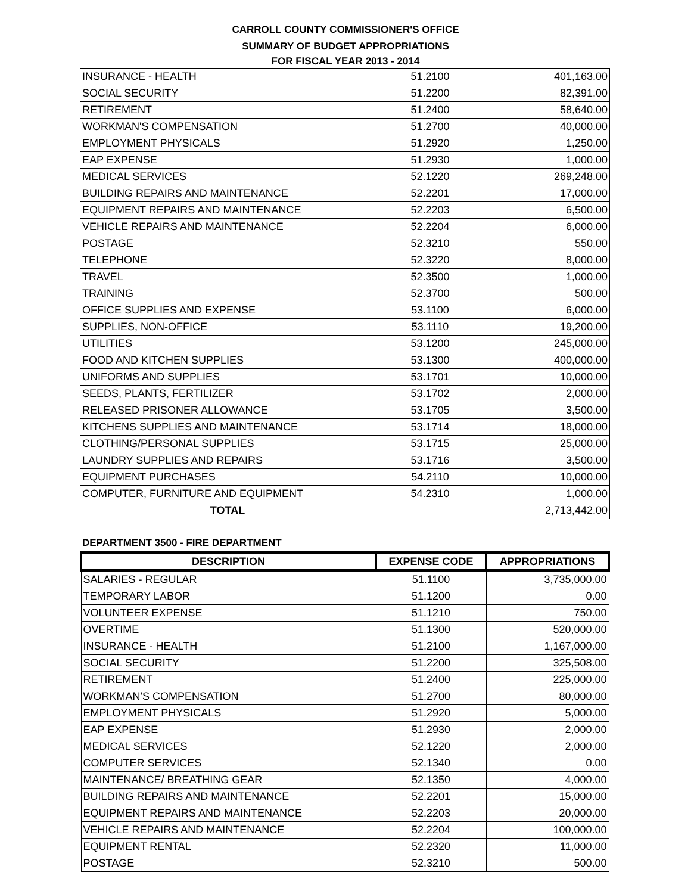CARROLL COUNTY COMMISSIONER'S OFFICE
SUMMARY OF BUDGET APPROPRIATIONS
FOR FISCAL YEAR 2013 - 2014
| INSURANCE - HEALTH | 51.2100 | 401,163.00 |
| SOCIAL SECURITY | 51.2200 | 82,391.00 |
| RETIREMENT | 51.2400 | 58,640.00 |
| WORKMAN'S COMPENSATION | 51.2700 | 40,000.00 |
| EMPLOYMENT PHYSICALS | 51.2920 | 1,250.00 |
| EAP EXPENSE | 51.2930 | 1,000.00 |
| MEDICAL SERVICES | 52.1220 | 269,248.00 |
| BUILDING REPAIRS AND MAINTENANCE | 52.2201 | 17,000.00 |
| EQUIPMENT REPAIRS AND MAINTENANCE | 52.2203 | 6,500.00 |
| VEHICLE REPAIRS AND MAINTENANCE | 52.2204 | 6,000.00 |
| POSTAGE | 52.3210 | 550.00 |
| TELEPHONE | 52.3220 | 8,000.00 |
| TRAVEL | 52.3500 | 1,000.00 |
| TRAINING | 52.3700 | 500.00 |
| OFFICE SUPPLIES AND EXPENSE | 53.1100 | 6,000.00 |
| SUPPLIES, NON-OFFICE | 53.1110 | 19,200.00 |
| UTILITIES | 53.1200 | 245,000.00 |
| FOOD AND KITCHEN SUPPLIES | 53.1300 | 400,000.00 |
| UNIFORMS AND SUPPLIES | 53.1701 | 10,000.00 |
| SEEDS, PLANTS, FERTILIZER | 53.1702 | 2,000.00 |
| RELEASED PRISONER ALLOWANCE | 53.1705 | 3,500.00 |
| KITCHENS SUPPLIES AND MAINTENANCE | 53.1714 | 18,000.00 |
| CLOTHING/PERSONAL SUPPLIES | 53.1715 | 25,000.00 |
| LAUNDRY SUPPLIES AND REPAIRS | 53.1716 | 3,500.00 |
| EQUIPMENT PURCHASES | 54.2110 | 10,000.00 |
| COMPUTER, FURNITURE AND EQUIPMENT | 54.2310 | 1,000.00 |
| TOTAL | | 2,713,442.00 |
DEPARTMENT 3500 - FIRE DEPARTMENT
| DESCRIPTION | EXPENSE CODE | APPROPRIATIONS |
| --- | --- | --- |
| SALARIES - REGULAR | 51.1100 | 3,735,000.00 |
| TEMPORARY LABOR | 51.1200 | 0.00 |
| VOLUNTEER EXPENSE | 51.1210 | 750.00 |
| OVERTIME | 51.1300 | 520,000.00 |
| INSURANCE - HEALTH | 51.2100 | 1,167,000.00 |
| SOCIAL SECURITY | 51.2200 | 325,508.00 |
| RETIREMENT | 51.2400 | 225,000.00 |
| WORKMAN'S COMPENSATION | 51.2700 | 80,000.00 |
| EMPLOYMENT PHYSICALS | 51.2920 | 5,000.00 |
| EAP EXPENSE | 51.2930 | 2,000.00 |
| MEDICAL SERVICES | 52.1220 | 2,000.00 |
| COMPUTER SERVICES | 52.1340 | 0.00 |
| MAINTENANCE/ BREATHING GEAR | 52.1350 | 4,000.00 |
| BUILDING REPAIRS AND MAINTENANCE | 52.2201 | 15,000.00 |
| EQUIPMENT REPAIRS AND MAINTENANCE | 52.2203 | 20,000.00 |
| VEHICLE REPAIRS AND MAINTENANCE | 52.2204 | 100,000.00 |
| EQUIPMENT RENTAL | 52.2320 | 11,000.00 |
| POSTAGE | 52.3210 | 500.00 |